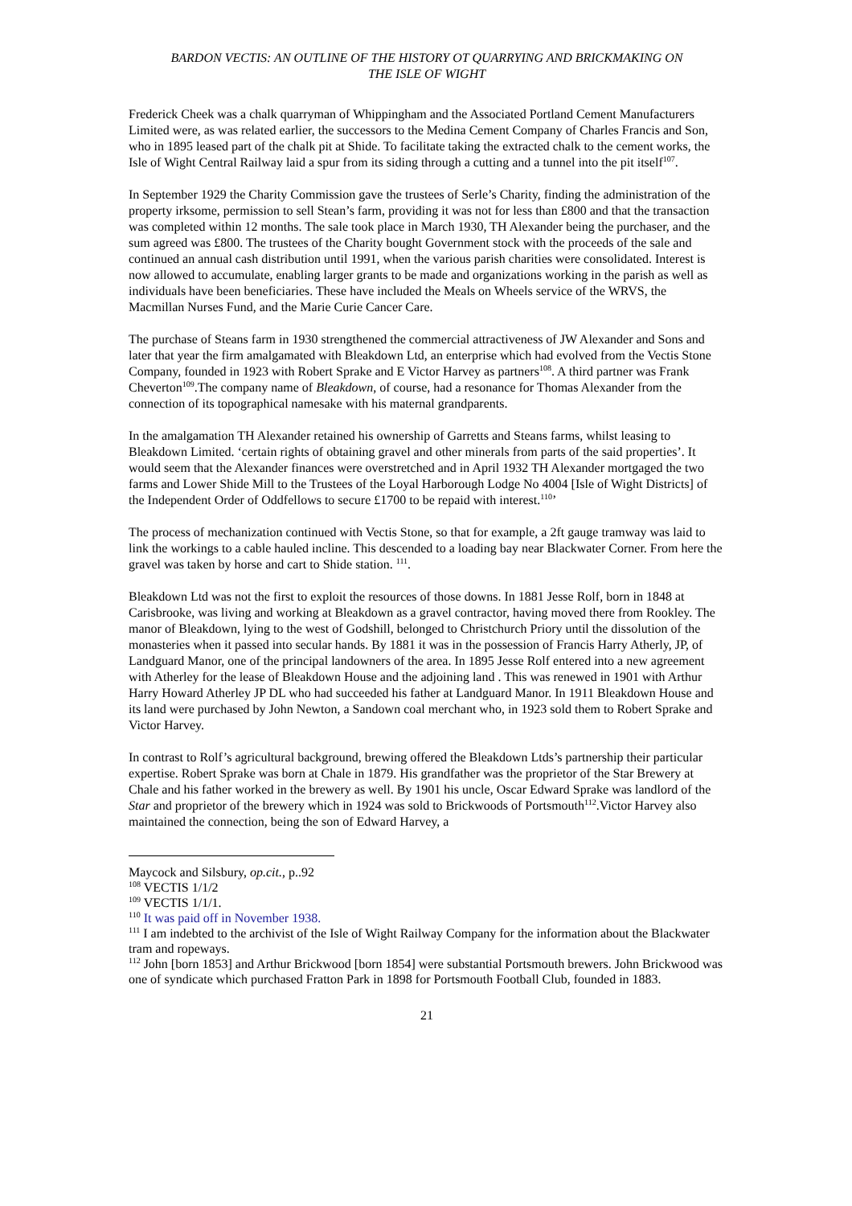BARDON VECTIS: AN OUTLINE OF THE HISTORY OT QUARRYING AND BRICKMAKING ON
THE ISLE OF WIGHT
Frederick Cheek was a chalk quarryman of Whippingham and the Associated Portland Cement Manufacturers Limited were, as was related earlier, the successors to the Medina Cement Company of Charles Francis and Son, who in 1895 leased part of the chalk pit at Shide. To facilitate taking the extracted chalk to the cement works, the Isle of Wight Central Railway laid a spur from its siding through a cutting and a tunnel into the pit itself<sup>107</sup>.
In September 1929 the Charity Commission gave the trustees of Serle’s Charity, finding the administration of the property irksome, permission to sell Stean’s farm, providing it was not for less than £800 and that the transaction was completed within 12 months. The sale took place in March 1930, TH Alexander being the purchaser, and the sum agreed was £800. The trustees of the Charity bought Government stock with the proceeds of the sale and continued an annual cash distribution until 1991, when the various parish charities were consolidated. Interest is now allowed to accumulate, enabling larger grants to be made and organizations working in the parish as well as individuals have been beneficiaries. These have included the Meals on Wheels service of the WRVS, the Macmillan Nurses Fund, and the Marie Curie Cancer Care.
The purchase of Steans farm in 1930 strengthened the commercial attractiveness of JW Alexander and Sons and later that year the firm amalgamated with Bleakdown Ltd, an enterprise which had evolved from the Vectis Stone Company, founded in 1923 with Robert Sprake and E Victor Harvey as partners<sup>108</sup>. A third partner was Frank Cheverton<sup>109</sup>.The company name of Bleakdown, of course, had a resonance for Thomas Alexander from the connection of its topographical namesake with his maternal grandparents.
In the amalgamation TH Alexander retained his ownership of Garretts and Steans farms, whilst leasing to Bleakdown Limited. ‘certain rights of obtaining gravel and other minerals from parts of the said properties’. It would seem that the Alexander finances were overstretched and in April 1932 TH Alexander mortgaged the two farms and Lower Shide Mill to the Trustees of the Loyal Harborough Lodge No 4004 [Isle of Wight Districts] of the Independent Order of Oddfellows to secure £1700 to be repaid with interest.<sup>110</sup>’
The process of mechanization continued with Vectis Stone, so that for example, a 2ft gauge tramway was laid to link the workings to a cable hauled incline. This descended to a loading bay near Blackwater Corner. From here the gravel was taken by horse and cart to Shide station. <sup>111</sup>.
Bleakdown Ltd was not the first to exploit the resources of those downs. In 1881 Jesse Rolf, born in 1848 at Carisbrooke, was living and working at Bleakdown as a gravel contractor, having moved there from Rookley. The manor of Bleakdown, lying to the west of Godshill, belonged to Christchurch Priory until the dissolution of the monasteries when it passed into secular hands. By 1881 it was in the possession of Francis Harry Atherly, JP, of Landguard Manor, one of the principal landowners of the area. In 1895 Jesse Rolf entered into a new agreement with Atherley for the lease of Bleakdown House and the adjoining land . This was renewed in 1901 with Arthur Harry Howard Atherley JP DL who had succeeded his father at Landguard Manor. In 1911 Bleakdown House and its land were purchased by John Newton, a Sandown coal merchant who, in 1923 sold them to Robert Sprake and Victor Harvey.
In contrast to Rolf’s agricultural background, brewing offered the Bleakdown Ltds’s partnership their particular expertise. Robert Sprake was born at Chale in 1879. His grandfather was the proprietor of the Star Brewery at Chale and his father worked in the brewery as well. By 1901 his uncle, Oscar Edward Sprake was landlord of the Star and proprietor of the brewery which in 1924 was sold to Brickwoods of Portsmouth<sup>112</sup>.Victor Harvey also maintained the connection, being the son of Edward Harvey, a
Maycock and Silsbury, op.cit., p..92
<sup>108</sup> VECTIS 1/1/2
<sup>109</sup> VECTIS 1/1/1.
<sup>110</sup> It was paid off in November 1938.
<sup>111</sup> I am indebted to the archivist of the Isle of Wight Railway Company for the information about the Blackwater tram and ropeways.
<sup>112</sup> John [born 1853] and Arthur Brickwood [born 1854] were substantial Portsmouth brewers. John Brickwood was one of syndicate which purchased Fratton Park in 1898 for Portsmouth Football Club, founded in 1883.
21